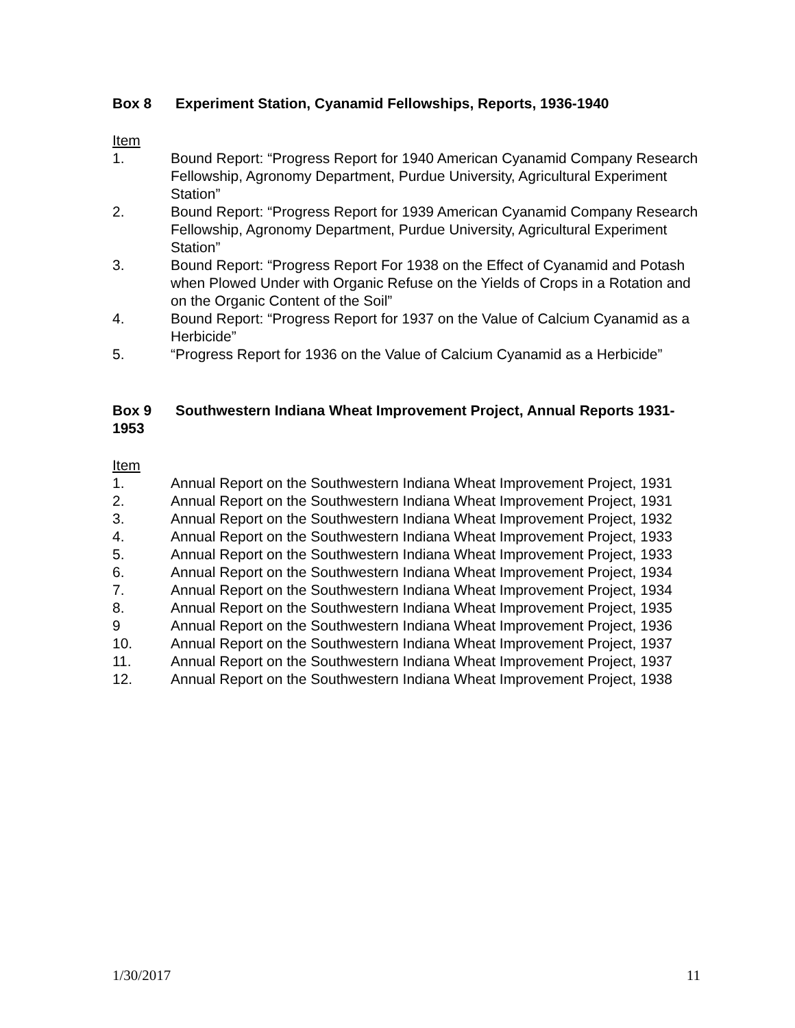Box 8 Experiment Station, Cyanamid Fellowships, Reports, 1936-1940
Item
1. Bound Report: “Progress Report for 1940 American Cyanamid Company Research Fellowship, Agronomy Department, Purdue University, Agricultural Experiment Station”
2. Bound Report: “Progress Report for 1939 American Cyanamid Company Research Fellowship, Agronomy Department, Purdue University, Agricultural Experiment Station”
3. Bound Report: “Progress Report For 1938 on the Effect of Cyanamid and Potash when Plowed Under with Organic Refuse on the Yields of Crops in a Rotation and on the Organic Content of the Soil”
4. Bound Report: “Progress Report for 1937 on the Value of Calcium Cyanamid as a Herbicide”
5. “Progress Report for 1936 on the Value of Calcium Cyanamid as a Herbicide”
Box 9 Southwestern Indiana Wheat Improvement Project, Annual Reports 1931-1953
Item
1. Annual Report on the Southwestern Indiana Wheat Improvement Project, 1931
2. Annual Report on the Southwestern Indiana Wheat Improvement Project, 1931
3. Annual Report on the Southwestern Indiana Wheat Improvement Project, 1932
4. Annual Report on the Southwestern Indiana Wheat Improvement Project, 1933
5. Annual Report on the Southwestern Indiana Wheat Improvement Project, 1933
6. Annual Report on the Southwestern Indiana Wheat Improvement Project, 1934
7. Annual Report on the Southwestern Indiana Wheat Improvement Project, 1934
8. Annual Report on the Southwestern Indiana Wheat Improvement Project, 1935
9 Annual Report on the Southwestern Indiana Wheat Improvement Project, 1936
10. Annual Report on the Southwestern Indiana Wheat Improvement Project, 1937
11. Annual Report on the Southwestern Indiana Wheat Improvement Project, 1937
12. Annual Report on the Southwestern Indiana Wheat Improvement Project, 1938
1/30/2017 11